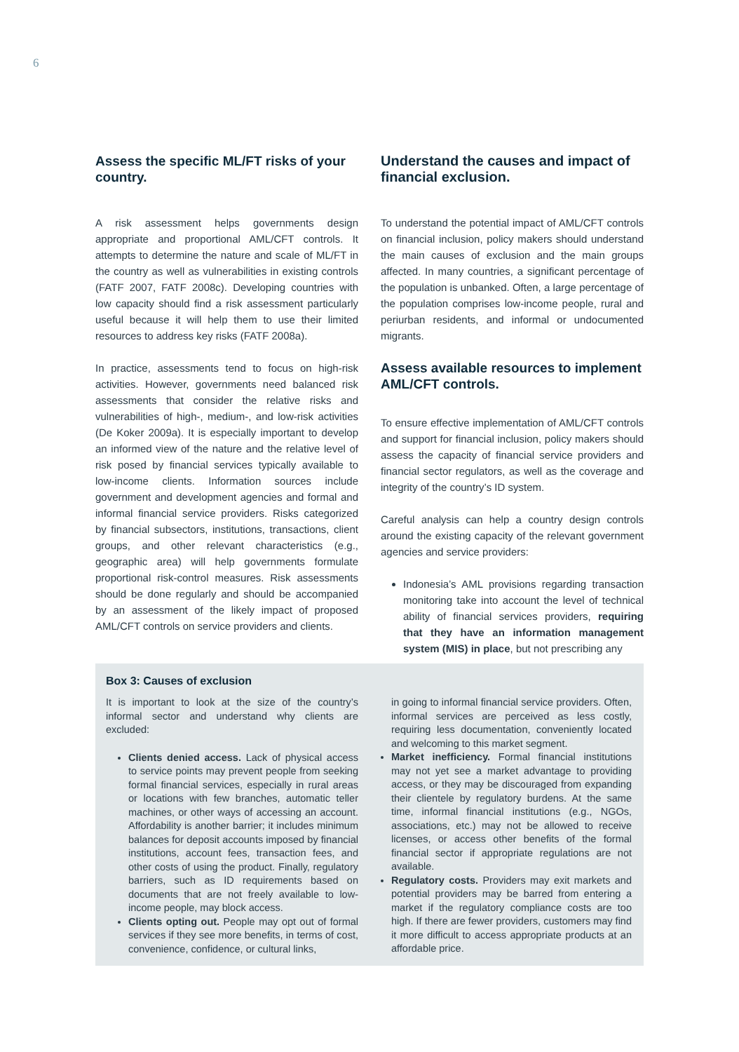6
Assess the specific ML/FT risks of your country.
A risk assessment helps governments design appropriate and proportional AML/CFT controls. It attempts to determine the nature and scale of ML/FT in the country as well as vulnerabilities in existing controls (FATF 2007, FATF 2008c). Developing countries with low capacity should find a risk assessment particularly useful because it will help them to use their limited resources to address key risks (FATF 2008a).
In practice, assessments tend to focus on high-risk activities. However, governments need balanced risk assessments that consider the relative risks and vulnerabilities of high-, medium-, and low-risk activities (De Koker 2009a). It is especially important to develop an informed view of the nature and the relative level of risk posed by financial services typically available to low-income clients. Information sources include government and development agencies and formal and informal financial service providers. Risks categorized by financial subsectors, institutions, transactions, client groups, and other relevant characteristics (e.g., geographic area) will help governments formulate proportional risk-control measures. Risk assessments should be done regularly and should be accompanied by an assessment of the likely impact of proposed AML/CFT controls on service providers and clients.
Understand the causes and impact of financial exclusion.
To understand the potential impact of AML/CFT controls on financial inclusion, policy makers should understand the main causes of exclusion and the main groups affected. In many countries, a significant percentage of the population is unbanked. Often, a large percentage of the population comprises low-income people, rural and periurban residents, and informal or undocumented migrants.
Assess available resources to implement AML/CFT controls.
To ensure effective implementation of AML/CFT controls and support for financial inclusion, policy makers should assess the capacity of financial service providers and financial sector regulators, as well as the coverage and integrity of the country’s ID system.
Careful analysis can help a country design controls around the existing capacity of the relevant government agencies and service providers:
Indonesia’s AML provisions regarding transaction monitoring take into account the level of technical ability of financial services providers, requiring that they have an information management system (MIS) in place, but not prescribing any
Box 3: Causes of exclusion
It is important to look at the size of the country’s informal sector and understand why clients are excluded:
Clients denied access. Lack of physical access to service points may prevent people from seeking formal financial services, especially in rural areas or locations with few branches, automatic teller machines, or other ways of accessing an account. Affordability is another barrier; it includes minimum balances for deposit accounts imposed by financial institutions, account fees, transaction fees, and other costs of using the product. Finally, regulatory barriers, such as ID requirements based on documents that are not freely available to low-income people, may block access.
Clients opting out. People may opt out of formal services if they see more benefits, in terms of cost, convenience, confidence, or cultural links,
in going to informal financial service providers. Often, informal services are perceived as less costly, requiring less documentation, conveniently located and welcoming to this market segment.
Market inefficiency. Formal financial institutions may not yet see a market advantage to providing access, or they may be discouraged from expanding their clientele by regulatory burdens. At the same time, informal financial institutions (e.g., NGOs, associations, etc.) may not be allowed to receive licenses, or access other benefits of the formal financial sector if appropriate regulations are not available.
Regulatory costs. Providers may exit markets and potential providers may be barred from entering a market if the regulatory compliance costs are too high. If there are fewer providers, customers may find it more difficult to access appropriate products at an affordable price.